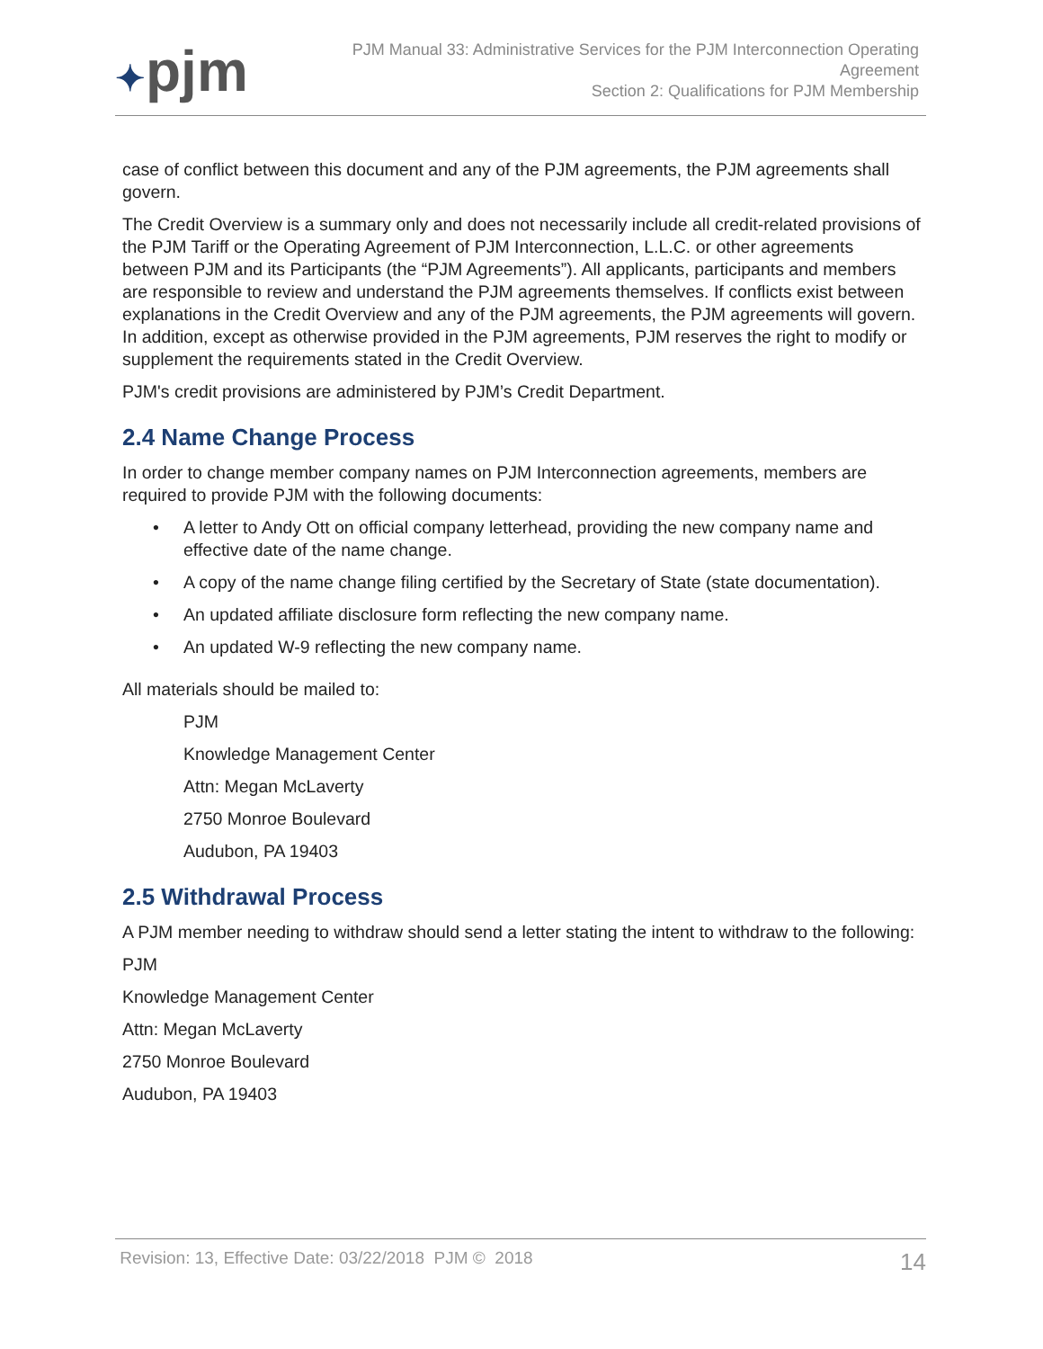✦pjm
PJM Manual 33: Administrative Services for the PJM Interconnection Operating
Agreement
Section 2: Qualifications for PJM Membership
case of conflict between this document and any of the PJM agreements, the PJM agreements shall govern.
The Credit Overview is a summary only and does not necessarily include all credit-related provisions of the PJM Tariff or the Operating Agreement of PJM Interconnection, L.L.C. or other agreements between PJM and its Participants (the “PJM Agreements”). All applicants, participants and members are responsible to review and understand the PJM agreements themselves. If conflicts exist between explanations in the Credit Overview and any of the PJM agreements, the PJM agreements will govern. In addition, except as otherwise provided in the PJM agreements, PJM reserves the right to modify or supplement the requirements stated in the Credit Overview.
PJM's credit provisions are administered by PJM’s Credit Department.
2.4 Name Change Process
In order to change member company names on PJM Interconnection agreements, members are required to provide PJM with the following documents:
• A letter to Andy Ott on official company letterhead, providing the new company name and effective date of the name change.
• A copy of the name change filing certified by the Secretary of State (state documentation).
• An updated affiliate disclosure form reflecting the new company name.
• An updated W-9 reflecting the new company name.
All materials should be mailed to:
PJM
Knowledge Management Center
Attn: Megan McLaverty
2750 Monroe Boulevard
Audubon, PA 19403
2.5 Withdrawal Process
A PJM member needing to withdraw should send a letter stating the intent to withdraw to the following:
PJM
Knowledge Management Center
Attn: Megan McLaverty
2750 Monroe Boulevard
Audubon, PA 19403
Revision: 13, Effective Date: 03/22/2018 PJM © 2018
14